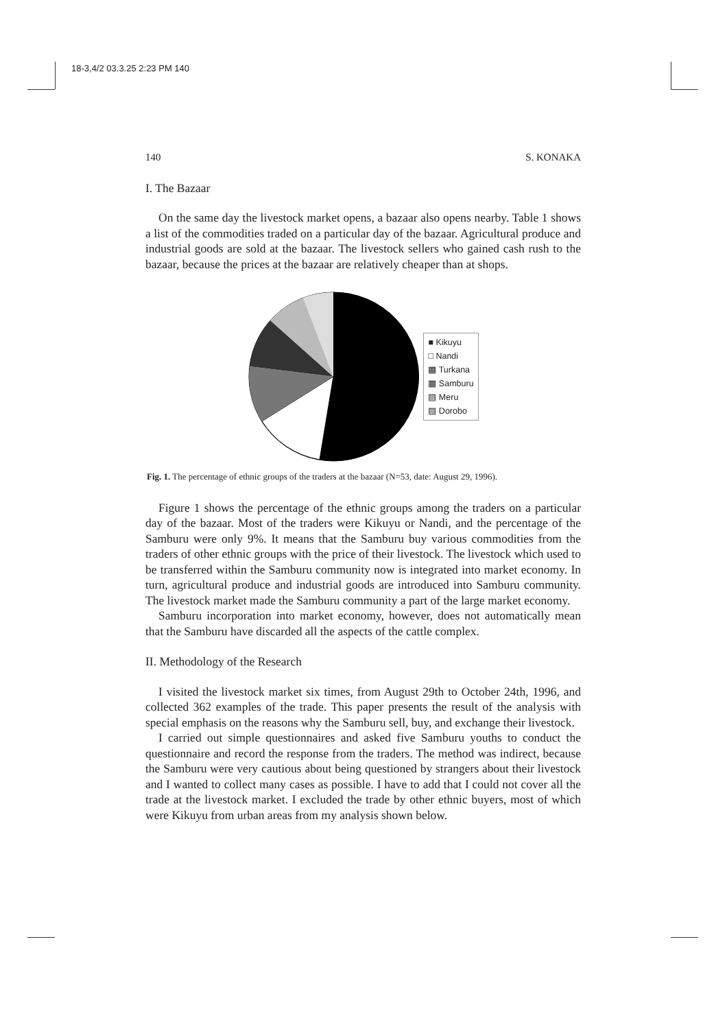18-3,4/2 03.3.25 2:23 PM 140
140 S. KONAKA
I. The Bazaar
On the same day the livestock market opens, a bazaar also opens nearby. Table 1 shows a list of the commodities traded on a particular day of the bazaar. Agricultural produce and industrial goods are sold at the bazaar. The livestock sellers who gained cash rush to the bazaar, because the prices at the bazaar are relatively cheaper than at shops.
■ Kikuyu
□ Nandi
▩ Turkana
▦ Samburu
▧ Meru
▨ Dorobo
Fig. 1. The percentage of ethnic groups of the traders at the bazaar (N=53, date: August 29, 1996).
Figure 1 shows the percentage of the ethnic groups among the traders on a particular day of the bazaar. Most of the traders were Kikuyu or Nandi, and the percentage of the Samburu were only 9%. It means that the Samburu buy various commodities from the traders of other ethnic groups with the price of their livestock. The livestock which used to be transferred within the Samburu community now is integrated into market economy. In turn, agricultural produce and industrial goods are introduced into Samburu community. The livestock market made the Samburu community a part of the large market economy.
Samburu incorporation into market economy, however, does not automatically mean that the Samburu have discarded all the aspects of the cattle complex.
II. Methodology of the Research
I visited the livestock market six times, from August 29th to October 24th, 1996, and collected 362 examples of the trade. This paper presents the result of the analysis with special emphasis on the reasons why the Samburu sell, buy, and exchange their livestock.
I carried out simple questionnaires and asked five Samburu youths to conduct the questionnaire and record the response from the traders. The method was indirect, because the Samburu were very cautious about being questioned by strangers about their livestock and I wanted to collect many cases as possible. I have to add that I could not cover all the trade at the livestock market. I excluded the trade by other ethnic buyers, most of which were Kikuyu from urban areas from my analysis shown below.